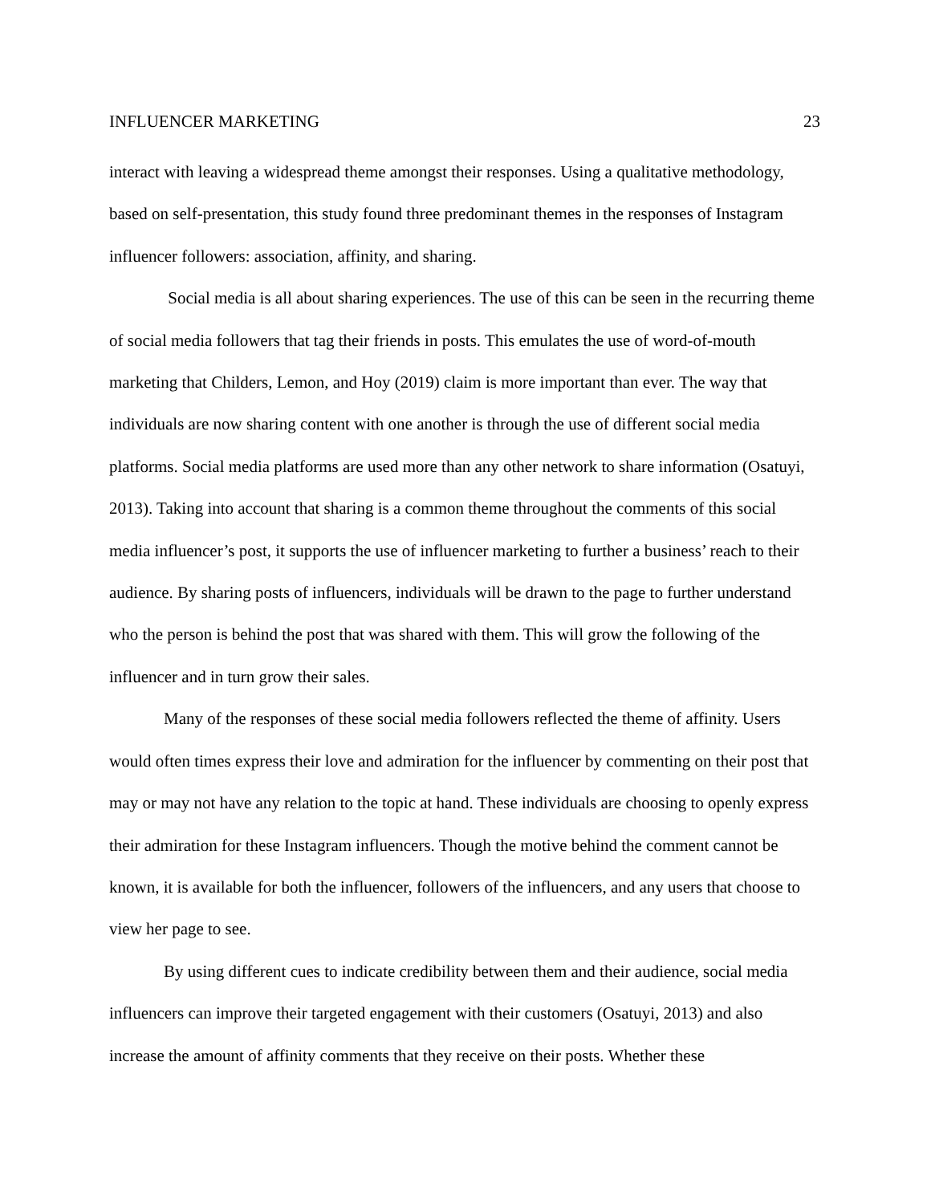INFLUENCER MARKETING 23
interact with leaving a widespread theme amongst their responses. Using a qualitative methodology, based on self-presentation, this study found three predominant themes in the responses of Instagram influencer followers: association, affinity, and sharing.
Social media is all about sharing experiences. The use of this can be seen in the recurring theme of social media followers that tag their friends in posts. This emulates the use of word-of-mouth marketing that Childers, Lemon, and Hoy (2019) claim is more important than ever. The way that individuals are now sharing content with one another is through the use of different social media platforms. Social media platforms are used more than any other network to share information (Osatuyi, 2013). Taking into account that sharing is a common theme throughout the comments of this social media influencer’s post, it supports the use of influencer marketing to further a business’ reach to their audience. By sharing posts of influencers, individuals will be drawn to the page to further understand who the person is behind the post that was shared with them. This will grow the following of the influencer and in turn grow their sales.
Many of the responses of these social media followers reflected the theme of affinity. Users would often times express their love and admiration for the influencer by commenting on their post that may or may not have any relation to the topic at hand. These individuals are choosing to openly express their admiration for these Instagram influencers. Though the motive behind the comment cannot be known, it is available for both the influencer, followers of the influencers, and any users that choose to view her page to see.
By using different cues to indicate credibility between them and their audience, social media influencers can improve their targeted engagement with their customers (Osatuyi, 2013) and also increase the amount of affinity comments that they receive on their posts. Whether these